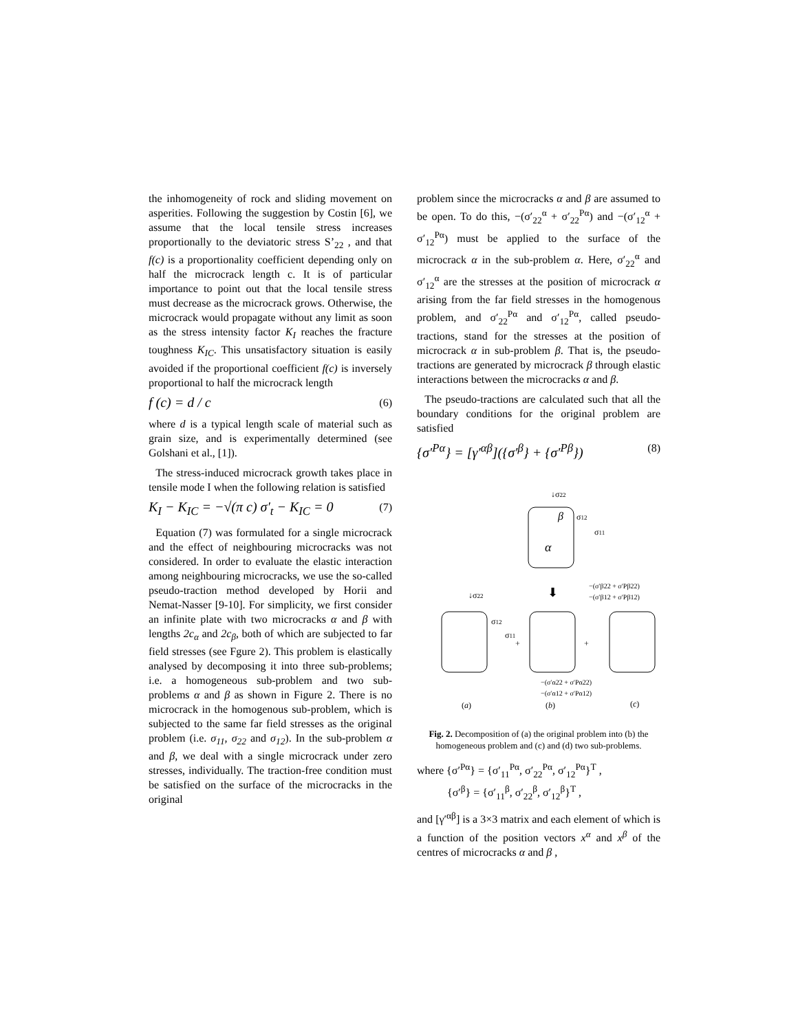the inhomogeneity of rock and sliding movement on asperities. Following the suggestion by Costin [6], we assume that the local tensile stress increases proportionally to the deviatoric stress S’<sub>22</sub> , and that f(c) is a proportionality coefficient depending only on half the microcrack length c. It is of particular importance to point out that the local tensile stress must decrease as the microcrack grows. Otherwise, the microcrack would propagate without any limit as soon as the stress intensity factor K<sub>I</sub> reaches the fracture toughness K<sub>IC</sub>. This unsatisfactory situation is easily avoided if the proportional coefficient f(c) is inversely proportional to half the microcrack length
f (c) = d / c (6)
where d is a typical length scale of material such as grain size, and is experimentally determined (see Golshani et al., [1]).
The stress-induced microcrack growth takes place in tensile mode I when the following relation is satisfied
K<sub>I</sub> − K<sub>IC</sub> = −√(π c) σ′<sub>t</sub> − K<sub>IC</sub> = 0 (7)
Equation (7) was formulated for a single microcrack and the effect of neighbouring microcracks was not considered. In order to evaluate the elastic interaction among neighbouring microcracks, we use the so-called pseudo-traction method developed by Horii and Nemat-Nasser [9-10]. For simplicity, we first consider an infinite plate with two microcracks α and β with lengths 2c<sub>α</sub> and 2c<sub>β</sub>, both of which are subjected to far field stresses (see Fgure 2). This problem is elastically analysed by decomposing it into three sub-problems; i.e. a homogeneous sub-problem and two sub-problems α and β as shown in Figure 2. There is no microcrack in the homogenous sub-problem, which is subjected to the same far field stresses as the original problem (i.e. σ<sub>11</sub>, σ<sub>22</sub> and σ<sub>12</sub>). In the sub-problem α and β, we deal with a single microcrack under zero stresses, individually. The traction-free condition must be satisfied on the surface of the microcracks in the original
problem since the microcracks α and β are assumed to be open. To do this, −(σ′<sub>22</sub><sup>α</sup> + σ′<sub>22</sub><sup>Pα</sup>) and −(σ′<sub>12</sub><sup>α</sup> + σ′<sub>12</sub><sup>Pα</sup>) must be applied to the surface of the microcrack α in the sub-problem α. Here, σ′<sub>22</sub><sup>α</sup> and σ′<sub>12</sub><sup>α</sup> are the stresses at the position of microcrack α arising from the far field stresses in the homogenous problem, and σ′<sub>22</sub><sup>Pα</sup> and σ′<sub>12</sub><sup>Pα</sup>, called pseudo-tractions, stand for the stresses at the position of microcrack α in sub-problem β. That is, the pseudo-tractions are generated by microcrack β through elastic interactions between the microcracks α and β.
The pseudo-tractions are calculated such that all the boundary conditions for the original problem are satisfied
{σ′<sup>Pα</sup>} = [γ′<sup>αβ</sup>]({σ′<sup>β</sup>} + {σ′<sup>Pβ</sup>}) (8)
↓σ22
β
σ12
σ11
α
−(σ′β22 + σ′Pβ22)
−(σ′β12 + σ′Pβ12)
↓σ22
σ12
σ11
+
+
⬇
−(σ′α22 + σ′Pα22)
−(σ′α12 + σ′Pα12)
(a)
(b)
(c)
Fig. 2. Decomposition of (a) the original problem into (b) the homogeneous problem and (c) and (d) two sub-problems.
where {σ′<sup>Pα</sup>} = {σ′<sub>11</sub><sup>Pα</sup>, σ′<sub>22</sub><sup>Pα</sup>, σ′<sub>12</sub><sup>Pα</sup>}<sup>T</sup> ,
{σ′<sup>β</sup>} = {σ′<sub>11</sub><sup>β</sup>, σ′<sub>22</sub><sup>β</sup>, σ′<sub>12</sub><sup>β</sup>}<sup>T</sup> ,
and [γ′<sup>αβ</sup>] is a 3×3 matrix and each element of which is a function of the position vectors x<sup>α</sup> and x<sup>β</sup> of the centres of microcracks α and β ,